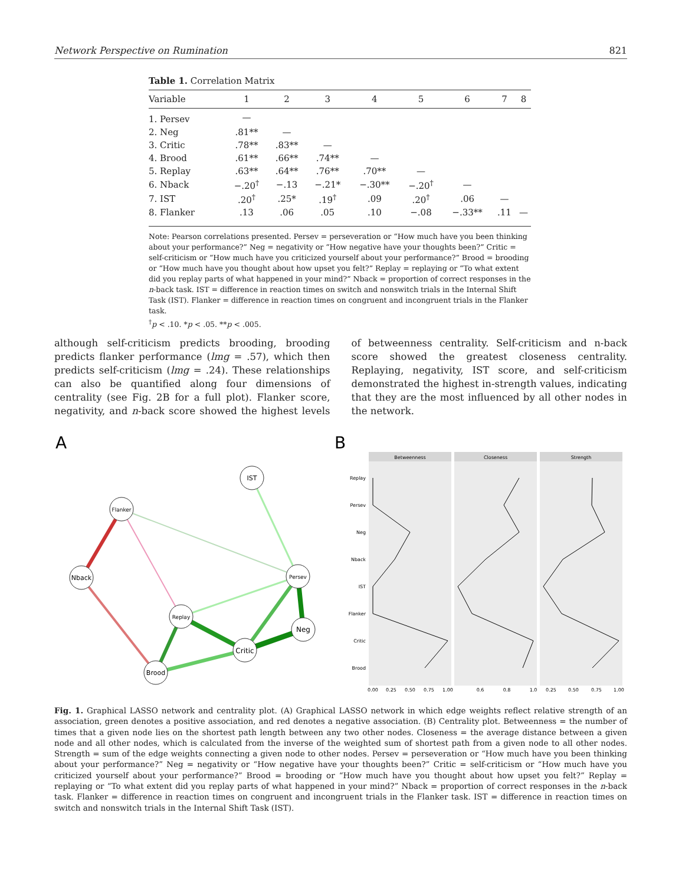Network Perspective on Rumination 821
Table 1. Correlation Matrix
| Variable | 1 | 2 | 3 | 4 | 5 | 6 | 7 | 8 |
| --- | --- | --- | --- | --- | --- | --- | --- | --- |
| 1. Persev | — | | | | | | | |
| 2. Neg | .81** | — | | | | | | |
| 3. Critic | .78** | .83** | — | | | | | |
| 4. Brood | .61** | .66** | .74** | — | | | | |
| 5. Replay | .63** | .64** | .76** | .70** | — | | | |
| 6. Nback | −.20<sup>†</sup> | −.13 | −.21* | −.30** | −.20<sup>†</sup> | — | | |
| 7. IST | .20<sup>†</sup> | .25* | .19<sup>†</sup> | .09 | .20<sup>†</sup> | .06 | — | |
| 8. Flanker | .13 | .06 | .05 | .10 | −.08 | −.33** | .11 | — |
Note: Pearson correlations presented. Persev = perseveration or “How much have you been thinking about your performance?” Neg = negativity or “How negative have your thoughts been?” Critic = self-criticism or “How much have you criticized yourself about your performance?” Brood = brooding or “How much have you thought about how upset you felt?” Replay = replaying or “To what extent did you replay parts of what happened in your mind?” Nback = proportion of correct responses in the n-back task. IST = difference in reaction times on switch and nonswitch trials in the Internal Shift Task (IST). Flanker = difference in reaction times on congruent and incongruent trials in the Flanker task.
<sup>†</sup> p < .10. *p < .05. **p < .005.
although self-criticism predicts brooding, brooding predicts flanker performance (lmg = .57), which then predicts self-criticism (lmg = .24). These relationships can also be quantified along four dimensions of centrality (see Fig. 2B for a full plot). Flanker score, negativity, and n-back score showed the highest levels of betweenness centrality. Self-criticism and n-back score showed the greatest closeness centrality. Replaying, negativity, IST score, and self-criticism demonstrated the highest in-strength values, indicating that they are the most influenced by all other nodes in the network.
A
B
IST
Flanker
Nback
Persev
Replay
Neg
Critic
Brood
Betweenness
Closeness
Strength
Replay
Persev
Neg
Nback
IST
Flanker
Critic
Brood
0.00
0.25
0.50
0.75
1.00
0.6
0.8
1.0
0.25
0.50
0.75
1.00
Fig. 1. Graphical LASSO network and centrality plot. (A) Graphical LASSO network in which edge weights reflect relative strength of an association, green denotes a positive association, and red denotes a negative association. (B) Centrality plot. Betweenness = the number of times that a given node lies on the shortest path length between any two other nodes. Closeness = the average distance between a given node and all other nodes, which is calculated from the inverse of the weighted sum of shortest path from a given node to all other nodes. Strength = sum of the edge weights connecting a given node to other nodes. Persev = perseveration or “How much have you been thinking about your performance?” Neg = negativity or “How negative have your thoughts been?” Critic = self-criticism or “How much have you criticized yourself about your performance?” Brood = brooding or “How much have you thought about how upset you felt?” Replay = replaying or “To what extent did you replay parts of what happened in your mind?” Nback = proportion of correct responses in the n-back task. Flanker = difference in reaction times on congruent and incongruent trials in the Flanker task. IST = difference in reaction times on switch and nonswitch trials in the Internal Shift Task (IST).